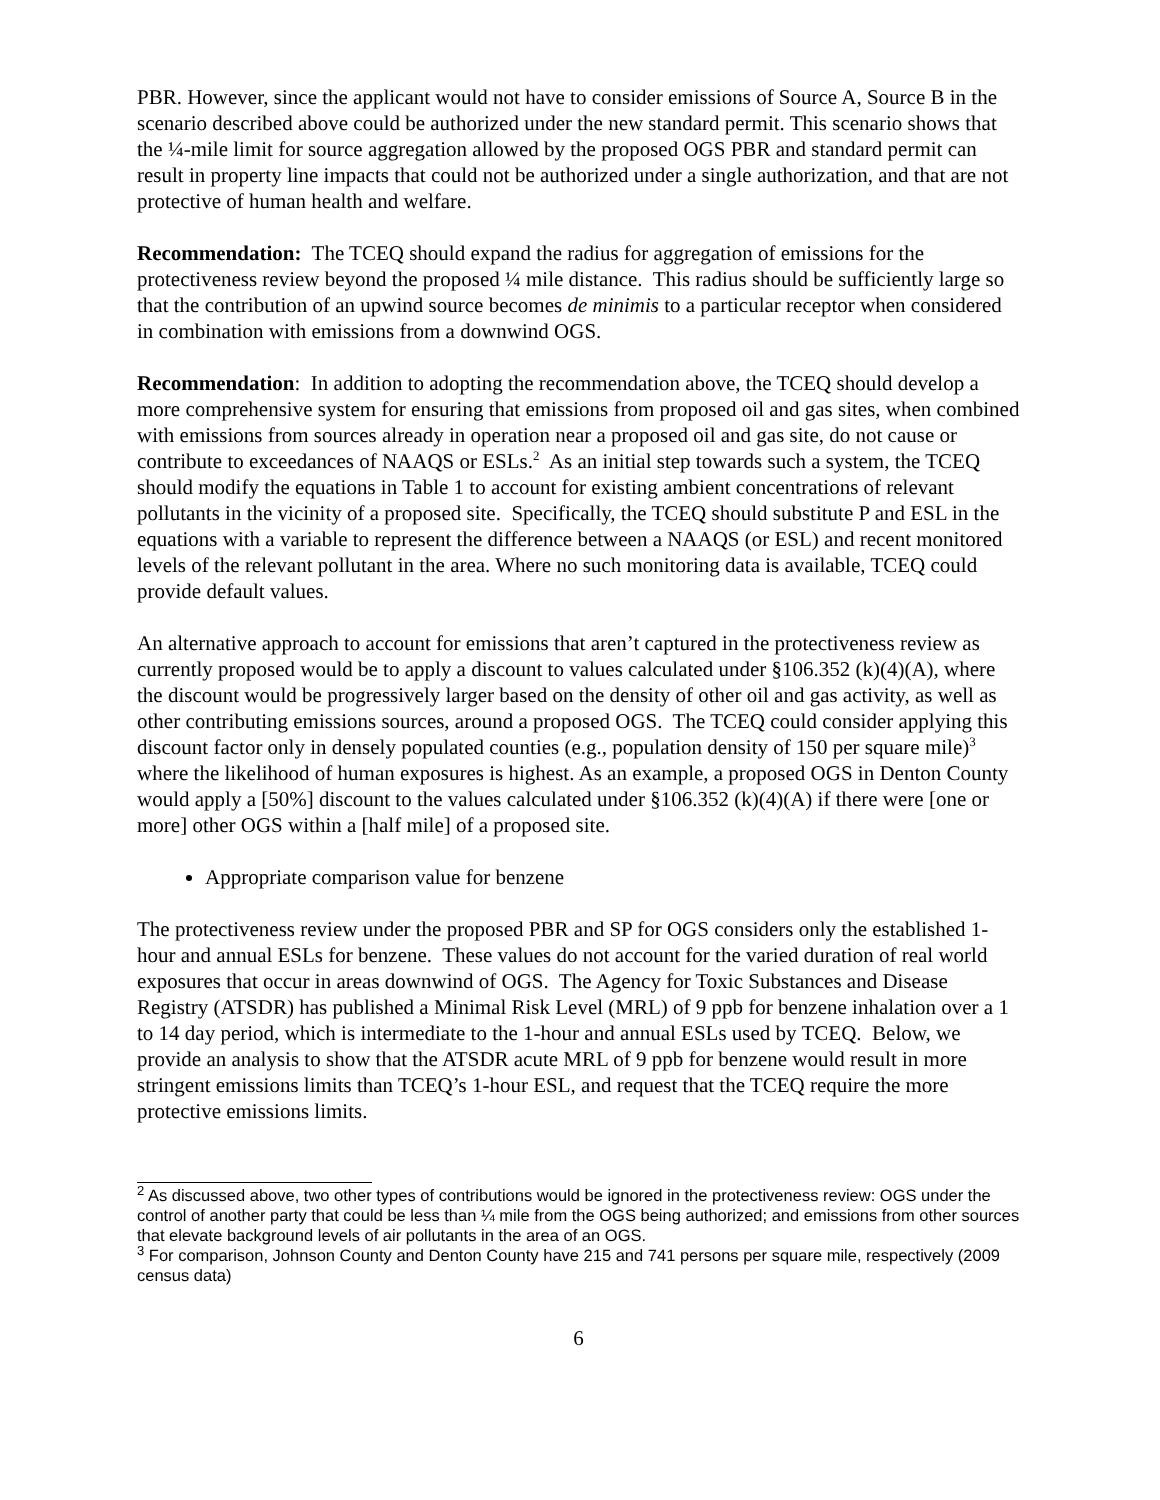PBR. However, since the applicant would not have to consider emissions of Source A, Source B in the scenario described above could be authorized under the new standard permit. This scenario shows that the ¼-mile limit for source aggregation allowed by the proposed OGS PBR and standard permit can result in property line impacts that could not be authorized under a single authorization, and that are not protective of human health and welfare.
Recommendation: The TCEQ should expand the radius for aggregation of emissions for the protectiveness review beyond the proposed ¼ mile distance. This radius should be sufficiently large so that the contribution of an upwind source becomes de minimis to a particular receptor when considered in combination with emissions from a downwind OGS.
Recommendation: In addition to adopting the recommendation above, the TCEQ should develop a more comprehensive system for ensuring that emissions from proposed oil and gas sites, when combined with emissions from sources already in operation near a proposed oil and gas site, do not cause or contribute to exceedances of NAAQS or ESLs.<sup>2</sup> As an initial step towards such a system, the TCEQ should modify the equations in Table 1 to account for existing ambient concentrations of relevant pollutants in the vicinity of a proposed site. Specifically, the TCEQ should substitute P and ESL in the equations with a variable to represent the difference between a NAAQS (or ESL) and recent monitored levels of the relevant pollutant in the area. Where no such monitoring data is available, TCEQ could provide default values.
An alternative approach to account for emissions that aren’t captured in the protectiveness review as currently proposed would be to apply a discount to values calculated under §106.352 (k)(4)(A), where the discount would be progressively larger based on the density of other oil and gas activity, as well as other contributing emissions sources, around a proposed OGS. The TCEQ could consider applying this discount factor only in densely populated counties (e.g., population density of 150 per square mile)<sup>3</sup> where the likelihood of human exposures is highest. As an example, a proposed OGS in Denton County would apply a [50%] discount to the values calculated under §106.352 (k)(4)(A) if there were [one or more] other OGS within a [half mile] of a proposed site.
Appropriate comparison value for benzene
The protectiveness review under the proposed PBR and SP for OGS considers only the established 1-hour and annual ESLs for benzene. These values do not account for the varied duration of real world exposures that occur in areas downwind of OGS. The Agency for Toxic Substances and Disease Registry (ATSDR) has published a Minimal Risk Level (MRL) of 9 ppb for benzene inhalation over a 1 to 14 day period, which is intermediate to the 1-hour and annual ESLs used by TCEQ. Below, we provide an analysis to show that the ATSDR acute MRL of 9 ppb for benzene would result in more stringent emissions limits than TCEQ’s 1-hour ESL, and request that the TCEQ require the more protective emissions limits.
<sup>2</sup> As discussed above, two other types of contributions would be ignored in the protectiveness review: OGS under the control of another party that could be less than ¼ mile from the OGS being authorized; and emissions from other sources that elevate background levels of air pollutants in the area of an OGS.
<sup>3</sup> For comparison, Johnson County and Denton County have 215 and 741 persons per square mile, respectively (2009 census data)
6